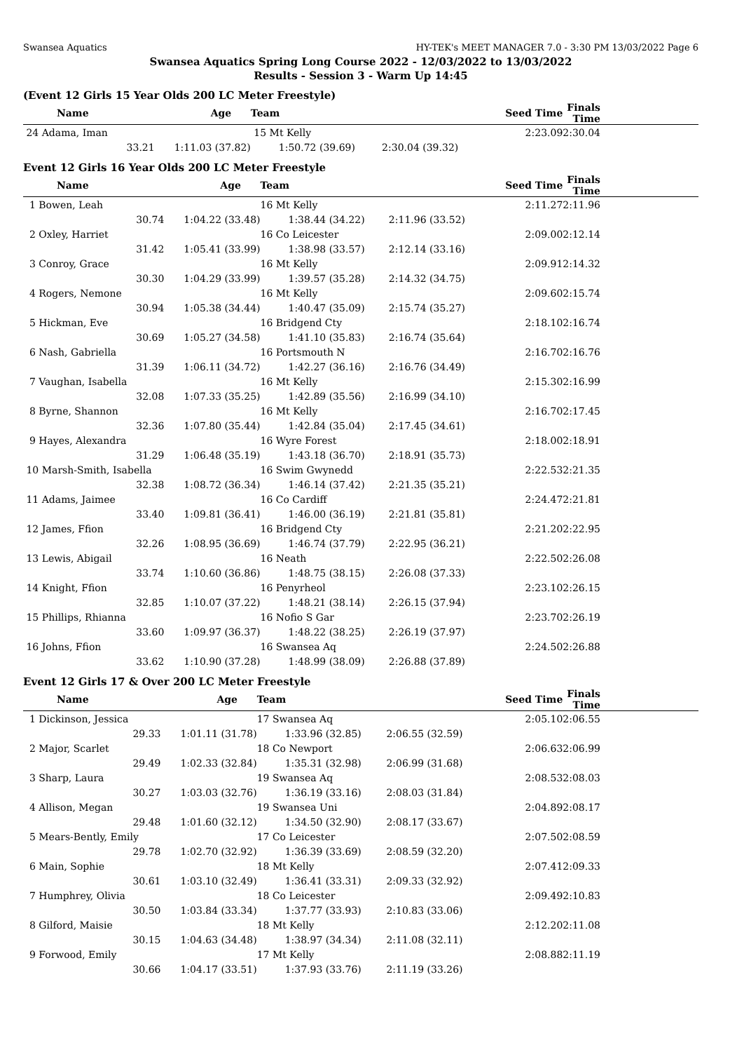Swansea Aquatics HY-TEK's MEET MANAGER 7.0 - 3:30 PM 13/03/2022 Page 6
Swansea Aquatics Spring Long Course 2022 - 12/03/2022 to 13/03/2022
Results - Session 3 - Warm Up 14:45
(Event 12 Girls 15 Year Olds 200 LC Meter Freestyle)
| Name | Age | Team | | Seed Time | Finals Time |
| --- | --- | --- | --- | --- | --- |
| 24 Adama, Iman | | 15 Mt Kelly | | 2:23.09 | 2:30.04 |
| 33.21 | 1:11.03 (37.82) | 1:50.72 (39.69) | 2:30.04 (39.32) | | |
Event 12 Girls 16 Year Olds 200 LC Meter Freestyle
| Name | Age | Team | | Seed Time | Finals Time |
| --- | --- | --- | --- | --- | --- |
| 1 Bowen, Leah | | 16 Mt Kelly | | 2:11.27 | 2:11.96 |
| 30.74 | 1:04.22 (33.48) | 1:38.44 (34.22) | 2:11.96 (33.52) | | |
| 2 Oxley, Harriet | | 16 Co Leicester | | 2:09.00 | 2:12.14 |
| 31.42 | 1:05.41 (33.99) | 1:38.98 (33.57) | 2:12.14 (33.16) | | |
| 3 Conroy, Grace | | 16 Mt Kelly | | 2:09.91 | 2:14.32 |
| 30.30 | 1:04.29 (33.99) | 1:39.57 (35.28) | 2:14.32 (34.75) | | |
| 4 Rogers, Nemone | | 16 Mt Kelly | | 2:09.60 | 2:15.74 |
| 30.94 | 1:05.38 (34.44) | 1:40.47 (35.09) | 2:15.74 (35.27) | | |
| 5 Hickman, Eve | | 16 Bridgend Cty | | 2:18.10 | 2:16.74 |
| 30.69 | 1:05.27 (34.58) | 1:41.10 (35.83) | 2:16.74 (35.64) | | |
| 6 Nash, Gabriella | | 16 Portsmouth N | | 2:16.70 | 2:16.76 |
| 31.39 | 1:06.11 (34.72) | 1:42.27 (36.16) | 2:16.76 (34.49) | | |
| 7 Vaughan, Isabella | | 16 Mt Kelly | | 2:15.30 | 2:16.99 |
| 32.08 | 1:07.33 (35.25) | 1:42.89 (35.56) | 2:16.99 (34.10) | | |
| 8 Byrne, Shannon | | 16 Mt Kelly | | 2:16.70 | 2:17.45 |
| 32.36 | 1:07.80 (35.44) | 1:42.84 (35.04) | 2:17.45 (34.61) | | |
| 9 Hayes, Alexandra | | 16 Wyre Forest | | 2:18.00 | 2:18.91 |
| 31.29 | 1:06.48 (35.19) | 1:43.18 (36.70) | 2:18.91 (35.73) | | |
| 10 Marsh-Smith, Isabella | | 16 Swim Gwynedd | | 2:22.53 | 2:21.35 |
| 32.38 | 1:08.72 (36.34) | 1:46.14 (37.42) | 2:21.35 (35.21) | | |
| 11 Adams, Jaimee | | 16 Co Cardiff | | 2:24.47 | 2:21.81 |
| 33.40 | 1:09.81 (36.41) | 1:46.00 (36.19) | 2:21.81 (35.81) | | |
| 12 James, Ffion | | 16 Bridgend Cty | | 2:21.20 | 2:22.95 |
| 32.26 | 1:08.95 (36.69) | 1:46.74 (37.79) | 2:22.95 (36.21) | | |
| 13 Lewis, Abigail | | 16 Neath | | 2:22.50 | 2:26.08 |
| 33.74 | 1:10.60 (36.86) | 1:48.75 (38.15) | 2:26.08 (37.33) | | |
| 14 Knight, Ffion | | 16 Penyrheol | | 2:23.10 | 2:26.15 |
| 32.85 | 1:10.07 (37.22) | 1:48.21 (38.14) | 2:26.15 (37.94) | | |
| 15 Phillips, Rhianna | | 16 Nofio S Gar | | 2:23.70 | 2:26.19 |
| 33.60 | 1:09.97 (36.37) | 1:48.22 (38.25) | 2:26.19 (37.97) | | |
| 16 Johns, Ffion | | 16 Swansea Aq | | 2:24.50 | 2:26.88 |
| 33.62 | 1:10.90 (37.28) | 1:48.99 (38.09) | 2:26.88 (37.89) | | |
Event 12 Girls 17 & Over 200 LC Meter Freestyle
| Name | Age | Team | | Seed Time | Finals Time |
| --- | --- | --- | --- | --- | --- |
| 1 Dickinson, Jessica | | 17 Swansea Aq | | 2:05.10 | 2:06.55 |
| 29.33 | 1:01.11 (31.78) | 1:33.96 (32.85) | 2:06.55 (32.59) | | |
| 2 Major, Scarlet | | 18 Co Newport | | 2:06.63 | 2:06.99 |
| 29.49 | 1:02.33 (32.84) | 1:35.31 (32.98) | 2:06.99 (31.68) | | |
| 3 Sharp, Laura | | 19 Swansea Aq | | 2:08.53 | 2:08.03 |
| 30.27 | 1:03.03 (32.76) | 1:36.19 (33.16) | 2:08.03 (31.84) | | |
| 4 Allison, Megan | | 19 Swansea Uni | | 2:04.89 | 2:08.17 |
| 29.48 | 1:01.60 (32.12) | 1:34.50 (32.90) | 2:08.17 (33.67) | | |
| 5 Mears-Bently, Emily | | 17 Co Leicester | | 2:07.50 | 2:08.59 |
| 29.78 | 1:02.70 (32.92) | 1:36.39 (33.69) | 2:08.59 (32.20) | | |
| 6 Main, Sophie | | 18 Mt Kelly | | 2:07.41 | 2:09.33 |
| 30.61 | 1:03.10 (32.49) | 1:36.41 (33.31) | 2:09.33 (32.92) | | |
| 7 Humphrey, Olivia | | 18 Co Leicester | | 2:09.49 | 2:10.83 |
| 30.50 | 1:03.84 (33.34) | 1:37.77 (33.93) | 2:10.83 (33.06) | | |
| 8 Gilford, Maisie | | 18 Mt Kelly | | 2:12.20 | 2:11.08 |
| 30.15 | 1:04.63 (34.48) | 1:38.97 (34.34) | 2:11.08 (32.11) | | |
| 9 Forwood, Emily | | 17 Mt Kelly | | 2:08.88 | 2:11.19 |
| 30.66 | 1:04.17 (33.51) | 1:37.93 (33.76) | 2:11.19 (33.26) | | |